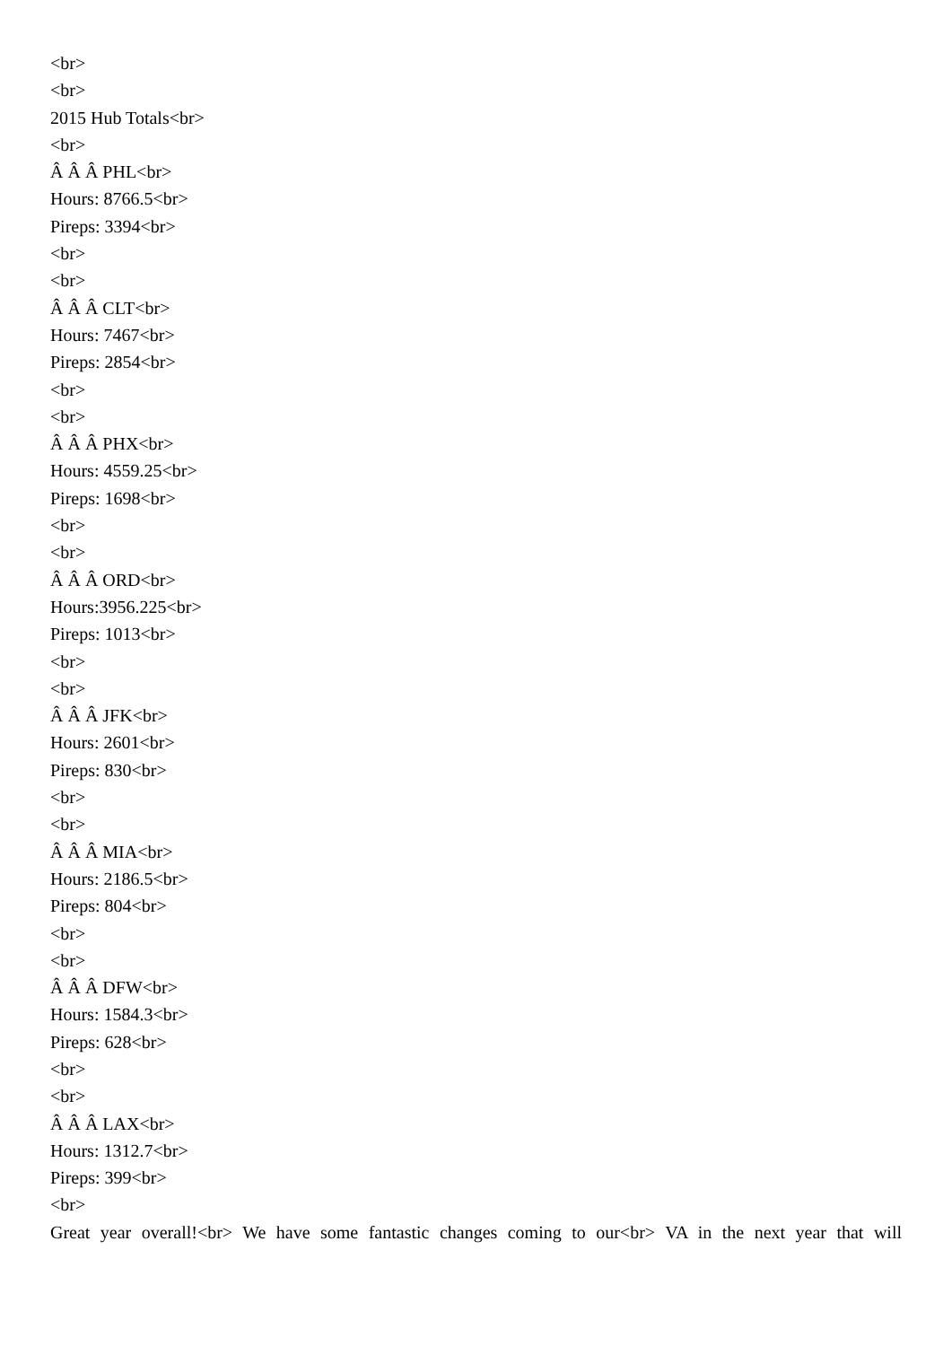<br>
<br>
2015 Hub Totals<br>
<br>
Â Â Â PHL<br>
Hours: 8766.5<br>
Pireps: 3394<br>
<br>
<br>
Â Â Â CLT<br>
Hours: 7467<br>
Pireps: 2854<br>
<br>
<br>
Â Â Â PHX<br>
Hours: 4559.25<br>
Pireps: 1698<br>
<br>
<br>
Â Â Â ORD<br>
Hours:3956.225<br>
Pireps: 1013<br>
<br>
<br>
Â Â Â JFK<br>
Hours: 2601<br>
Pireps: 830<br>
<br>
<br>
Â Â Â MIA<br>
Hours: 2186.5<br>
Pireps: 804<br>
<br>
<br>
Â Â Â DFW<br>
Hours: 1584.3<br>
Pireps: 628<br>
<br>
<br>
Â Â Â LAX<br>
Hours: 1312.7<br>
Pireps: 399<br>
<br>
Great year overall!<br> We have some fantastic changes coming to our<br> VA in the next year that will